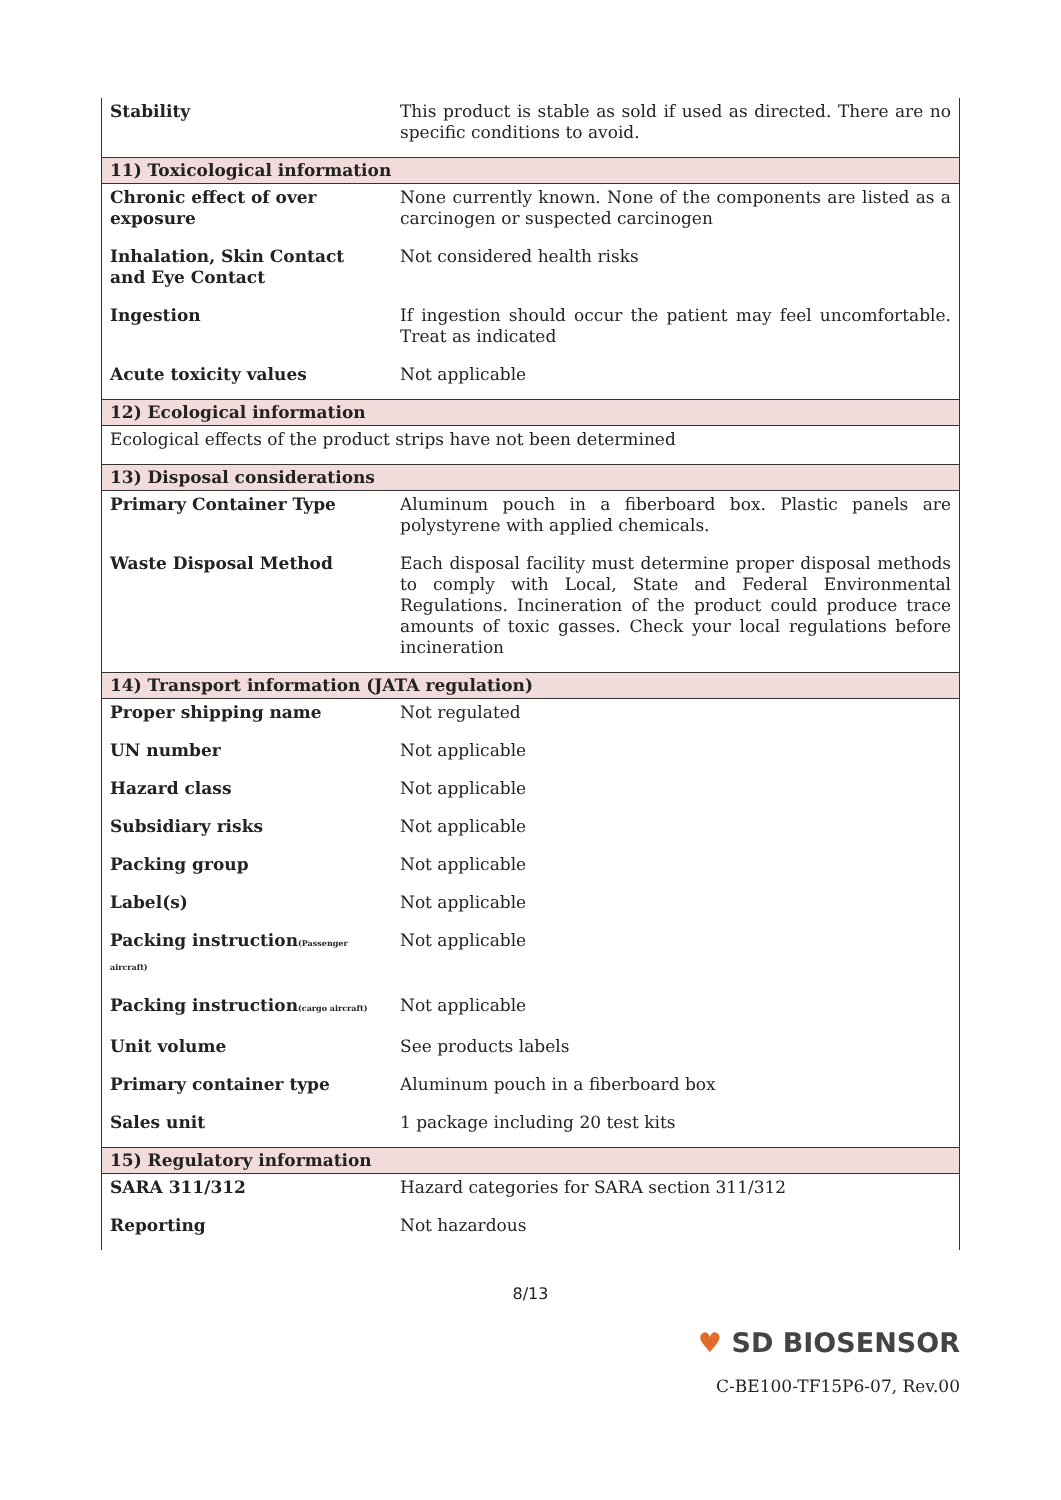| Stability | This product is stable as sold if used as directed. There are no specific conditions to avoid. |
| 11) Toxicological information | |
| Chronic effect of over exposure | None currently known. None of the components are listed as a carcinogen or suspected carcinogen |
| Inhalation, Skin Contact and Eye Contact | Not considered health risks |
| Ingestion | If ingestion should occur the patient may feel uncomfortable. Treat as indicated |
| Acute toxicity values | Not applicable |
| 12) Ecological information | |
| Ecological effects of the product strips have not been determined | |
| 13) Disposal considerations | |
| Primary Container Type | Aluminum pouch in a fiberboard box. Plastic panels are polystyrene with applied chemicals. |
| Waste Disposal Method | Each disposal facility must determine proper disposal methods to comply with Local, State and Federal Environmental Regulations. Incineration of the product could produce trace amounts of toxic gasses. Check your local regulations before incineration |
| 14) Transport information (JATA regulation) | |
| Proper shipping name | Not regulated |
| UN number | Not applicable |
| Hazard class | Not applicable |
| Subsidiary risks | Not applicable |
| Packing group | Not applicable |
| Label(s) | Not applicable |
| Packing instruction (Passenger aircraft) | Not applicable |
| Packing instruction (cargo aircraft) | Not applicable |
| Unit volume | See products labels |
| Primary container type | Aluminum pouch in a fiberboard box |
| Sales unit | 1 package including 20 test kits |
| 15) Regulatory information | |
| SARA 311/312 | Hazard categories for SARA section 311/312 |
| Reporting | Not hazardous |
8/13
♥ SD BIOSENSOR
C-BE100-TF15P6-07, Rev.00